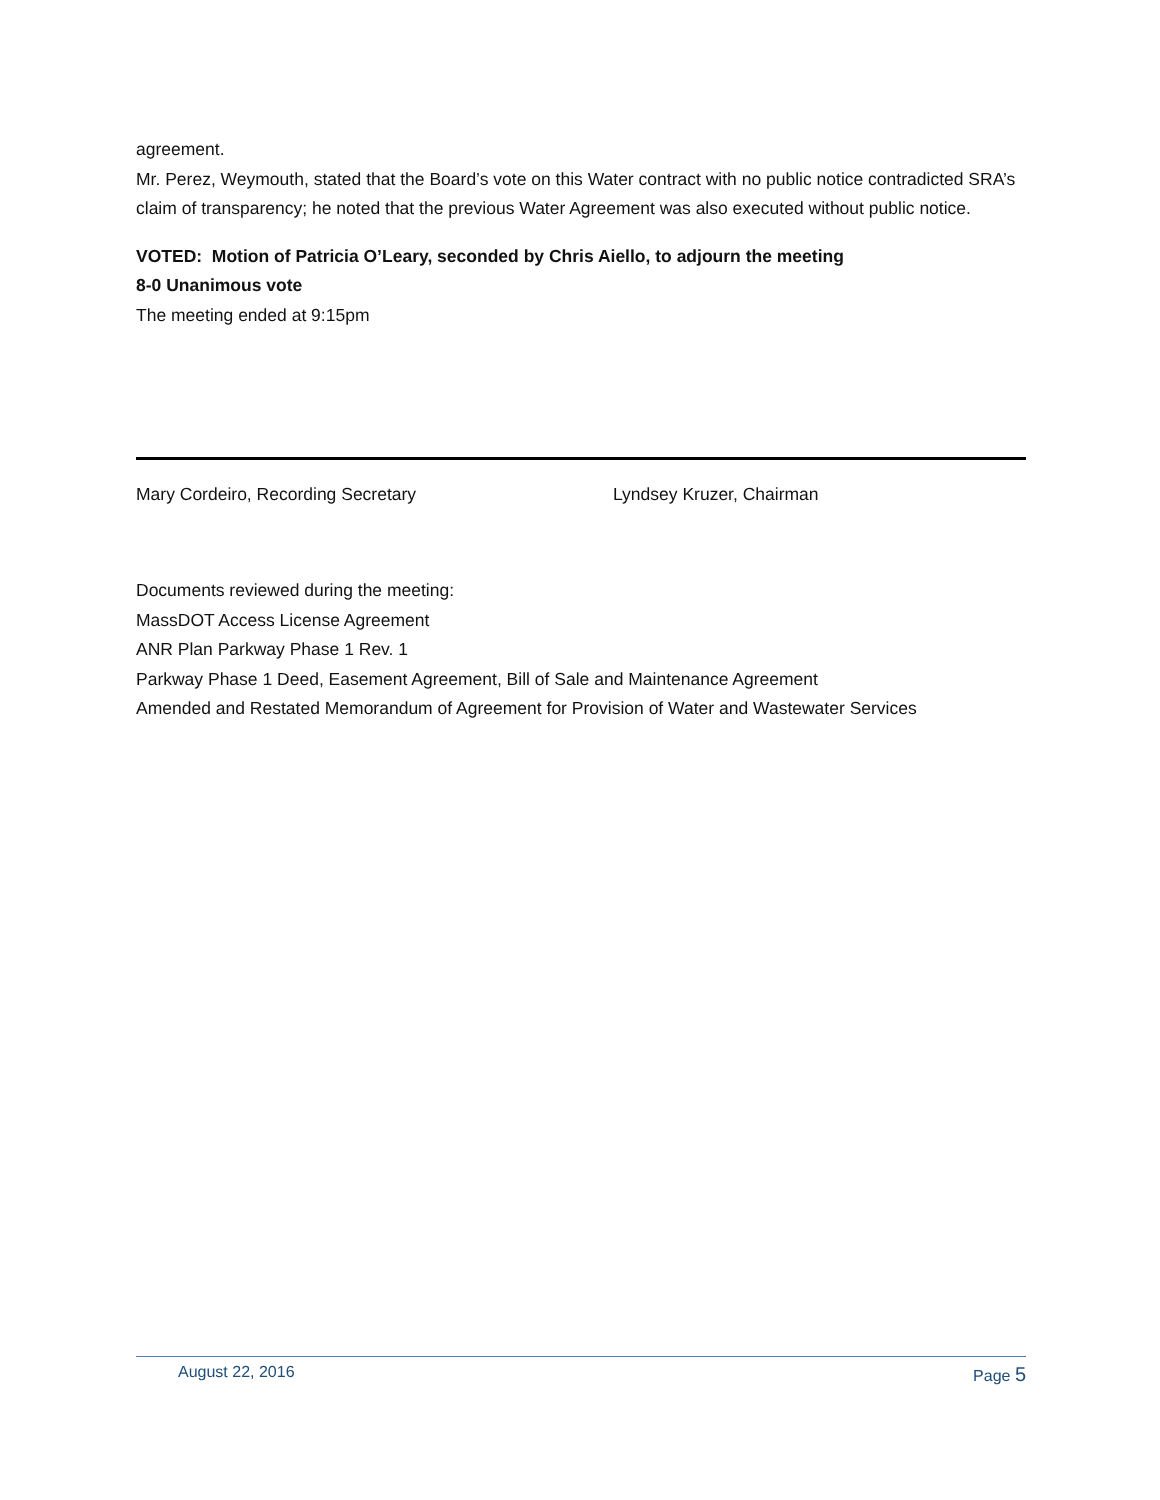agreement.
Mr. Perez, Weymouth, stated that the Board’s vote on this Water contract with no public notice contradicted SRA’s claim of transparency; he noted that the previous Water Agreement was also executed without public notice.
VOTED: Motion of Patricia O’Leary, seconded by Chris Aiello, to adjourn the meeting
8-0 Unanimous vote
The meeting ended at 9:15pm
Mary Cordeiro, Recording Secretary Lyndsey Kruzer, Chairman
Documents reviewed during the meeting:
MassDOT Access License Agreement
ANR Plan Parkway Phase 1 Rev. 1
Parkway Phase 1 Deed, Easement Agreement, Bill of Sale and Maintenance Agreement
Amended and Restated Memorandum of Agreement for Provision of Water and Wastewater Services
August 22, 2016 Page 5